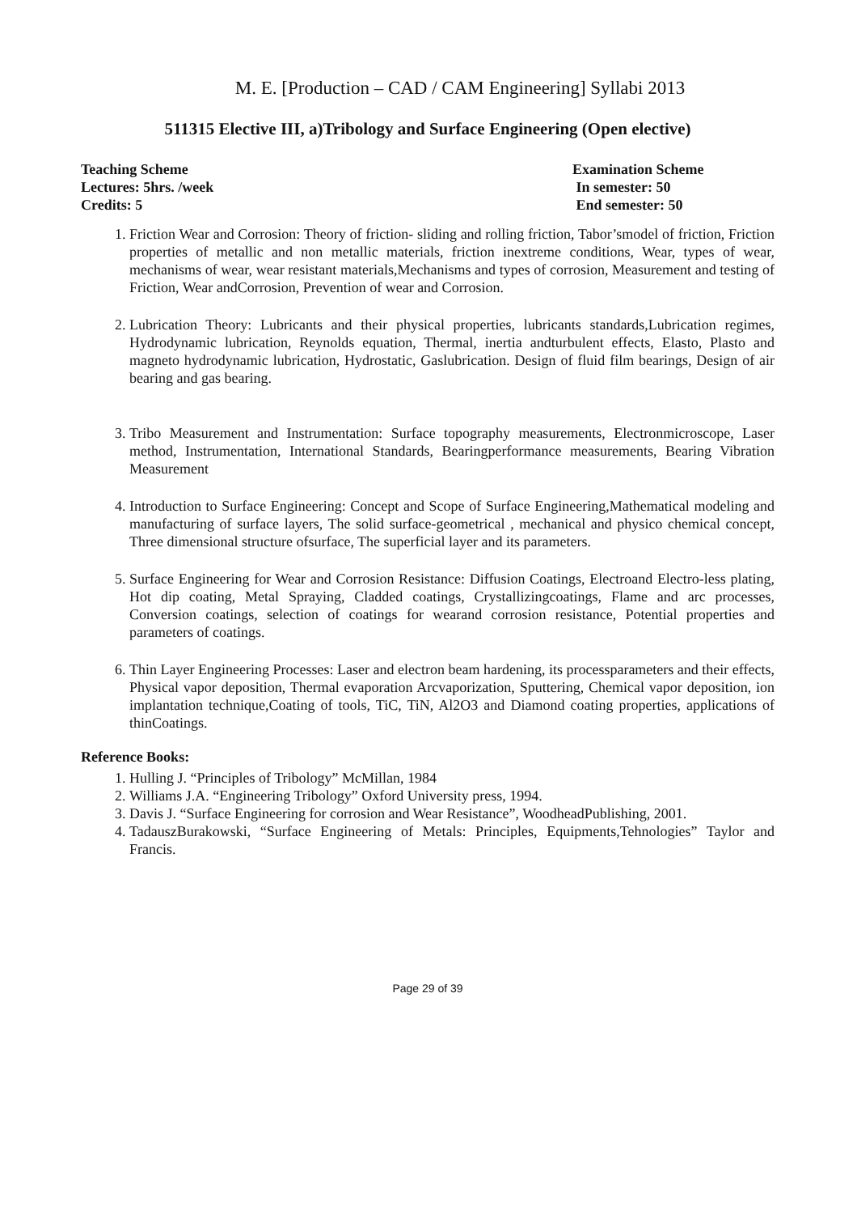M. E. [Production – CAD / CAM Engineering] Syllabi 2013
511315 Elective III, a)Tribology and Surface Engineering (Open elective)
Teaching Scheme
Lectures: 5hrs. /week
Credits: 5
Examination Scheme
In semester: 50
End semester: 50
1. Friction Wear and Corrosion: Theory of friction- sliding and rolling friction, Tabor’smodel of friction, Friction properties of metallic and non metallic materials, friction inextreme conditions, Wear, types of wear, mechanisms of wear, wear resistant materials,Mechanisms and types of corrosion, Measurement and testing of Friction, Wear andCorrosion, Prevention of wear and Corrosion.
2. Lubrication Theory: Lubricants and their physical properties, lubricants standards,Lubrication regimes, Hydrodynamic lubrication, Reynolds equation, Thermal, inertia andturbulent effects, Elasto, Plasto and magneto hydrodynamic lubrication, Hydrostatic, Gaslubrication. Design of fluid film bearings, Design of air bearing and gas bearing.
3. Tribo Measurement and Instrumentation: Surface topography measurements, Electronmicroscope, Laser method, Instrumentation, International Standards, Bearingperformance measurements, Bearing Vibration Measurement
4. Introduction to Surface Engineering: Concept and Scope of Surface Engineering,Mathematical modeling and manufacturing of surface layers, The solid surface-geometrical , mechanical and physico chemical concept, Three dimensional structure ofsurface, The superficial layer and its parameters.
5. Surface Engineering for Wear and Corrosion Resistance: Diffusion Coatings, Electroand Electro-less plating, Hot dip coating, Metal Spraying, Cladded coatings, Crystallizingcoatings, Flame and arc processes, Conversion coatings, selection of coatings for wearand corrosion resistance, Potential properties and parameters of coatings.
6. Thin Layer Engineering Processes: Laser and electron beam hardening, its processparameters and their effects, Physical vapor deposition, Thermal evaporation Arcvaporization, Sputtering, Chemical vapor deposition, ion implantation technique,Coating of tools, TiC, TiN, Al2O3 and Diamond coating properties, applications of thinCoatings.
Reference Books:
1. Hulling J. “Principles of Tribology” McMillan, 1984
2. Williams J.A. “Engineering Tribology” Oxford University press, 1994.
3. Davis J. “Surface Engineering for corrosion and Wear Resistance”, WoodheadPublishing, 2001.
4. TadauszBurakowski, “Surface Engineering of Metals: Principles, Equipments,Tehnologies” Taylor and Francis.
Page 29 of 39